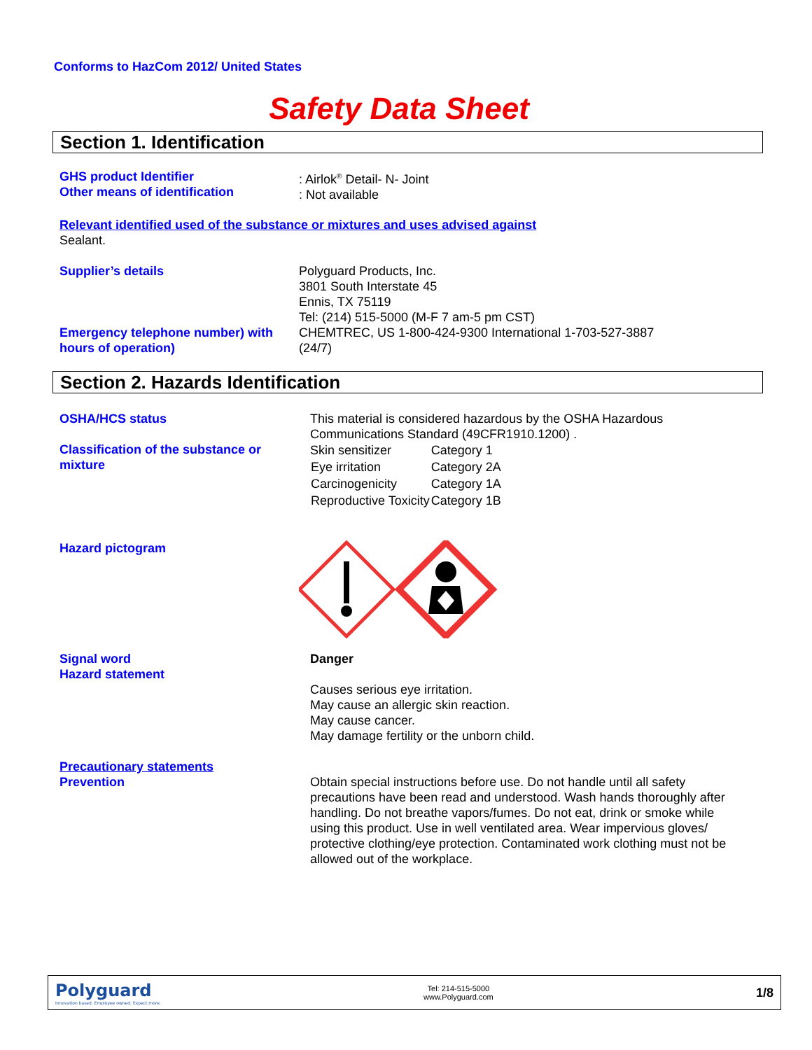Conforms to HazCom 2012/ United States
Safety Data Sheet
Section 1. Identification
GHS product Identifier
Other means of identification
: Airlok<sup>®</sup> Detail- N- Joint
: Not available
Relevant identified used of the substance or mixtures and uses advised against
Sealant.
Supplier’s details
Emergency telephone number) with hours of operation)
Polyguard Products, Inc.
3801 South Interstate 45
Ennis, TX 75119
Tel: (214) 515-5000 (M-F 7 am-5 pm CST)
CHEMTREC, US 1-800-424-9300 International 1-703-527-3887
(24/7)
Section 2. Hazards Identification
OSHA/HCS status
Classification of the substance or mixture
This material is considered hazardous by the OSHA Hazardous
Communications Standard (49CFR1910.1200) .
| Skin sensitizer | Category 1 |
| Eye irritation | Category 2A |
| Carcinogenicity | Category 1A |
| Reproductive Toxicity | Category 1B |
Hazard pictogram
Signal word
Hazard statement
Danger
Causes serious eye irritation.
May cause an allergic skin reaction.
May cause cancer.
May damage fertility or the unborn child.
Precautionary statements
Prevention
Obtain special instructions before use. Do not handle until all safety precautions have been read and understood. Wash hands thoroughly after handling. Do not breathe vapors/fumes. Do not eat, drink or smoke while using this product. Use in well ventilated area. Wear impervious gloves/ protective clothing/eye protection. Contaminated work clothing must not be allowed out of the workplace.
Polyguard
Innovation based. Employee owned. Expect more.
Tel: 214-515-5000
www.Polyguard.com
1/8